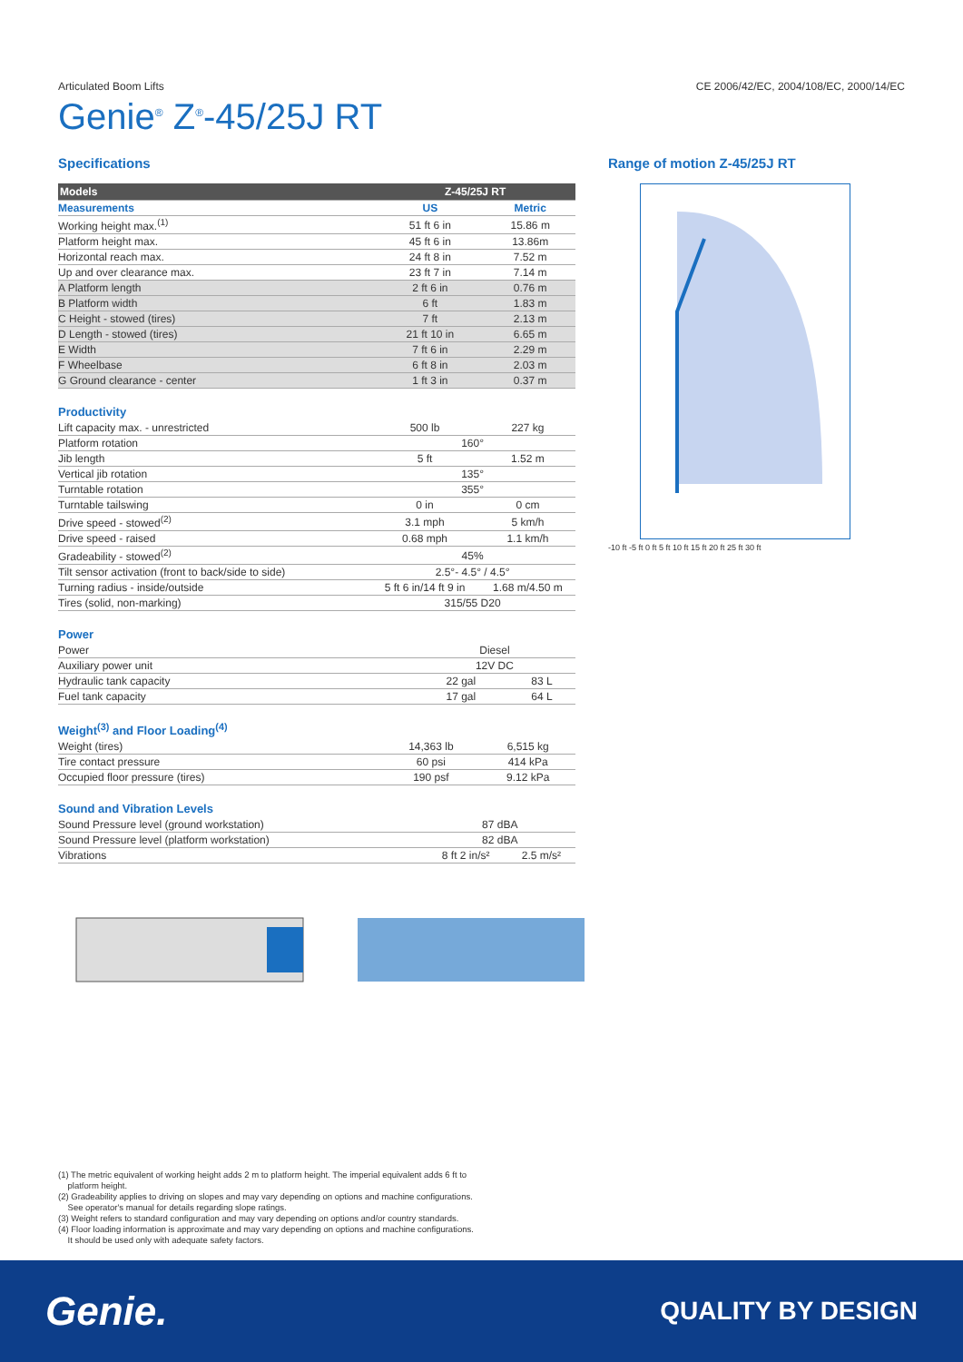Articulated Boom Lifts CE 2006/42/EC, 2004/108/EC, 2000/14/EC
Genie<sup>®</sup> Z<sup>®</sup>-45/25J RT
Specifications
| Models | Z-45/25J RT | |
| --- | --- | --- |
| Measurements | US | Metric |
| Working height max.<sup>(1)</sup> | 51 ft 6 in | 15.86 m |
| Platform height max. | 45 ft 6 in | 13.86m |
| Horizontal reach max. | 24 ft 8 in | 7.52 m |
| Up and over clearance max. | 23 ft 7 in | 7.14 m |
| A Platform length | 2 ft 6 in | 0.76 m |
| B Platform width | 6 ft | 1.83 m |
| C Height - stowed (tires) | 7 ft | 2.13 m |
| D Length - stowed (tires) | 21 ft 10 in | 6.65 m |
| E Width | 7 ft 6 in | 2.29 m |
| F Wheelbase | 6 ft 8 in | 2.03 m |
| G Ground clearance - center | 1 ft 3 in | 0.37 m |
Productivity
| Lift capacity max. - unrestricted | 500 lb | 227 kg |
| Platform rotation | 160° | |
| Jib length | 5 ft | 1.52 m |
| Vertical jib rotation | 135° | |
| Turntable rotation | 355° | |
| Turntable tailswing | 0 in | 0 cm |
| Drive speed - stowed<sup>(2)</sup> | 3.1 mph | 5 km/h |
| Drive speed - raised | 0.68 mph | 1.1 km/h |
| Gradeability - stowed<sup>(2)</sup> | 45% | |
| Tilt sensor activation (front to back/side to side) | 2.5°- 4.5° / 4.5° | |
| Turning radius - inside/outside | 5 ft 6 in/14 ft 9 in | 1.68 m/4.50 m |
| Tires (solid, non-marking) | 315/55 D20 | |
Power
| Power | Diesel | |
| Auxiliary power unit | 12V DC | |
| Hydraulic tank capacity | 22 gal | 83 L |
| Fuel tank capacity | 17 gal | 64 L |
Weight<sup>(3)</sup> and Floor Loading<sup>(4)</sup>
| Weight (tires) | 14,363 lb | 6,515 kg |
| Tire contact pressure | 60 psi | 414 kPa |
| Occupied floor pressure (tires) | 190 psf | 9.12 kPa |
Sound and Vibration Levels
| Sound Pressure level (ground workstation) | 87 dBA | |
| Sound Pressure level (platform workstation) | 82 dBA | |
| Vibrations | 8 ft 2 in/s² | 2.5 m/s² |
Range of motion Z-45/25J RT
-10 ft -5 ft 0 ft 5 ft 10 ft 15 ft 20 ft 25 ft 30 ft
(1) The metric equivalent of working height adds 2 m to platform height. The imperial equivalent adds 6 ft to
platform height.
(2) Gradeability applies to driving on slopes and may vary depending on options and machine configurations.
See operator's manual for details regarding slope ratings.
(3) Weight refers to standard configuration and may vary depending on options and/or country standards.
(4) Floor loading information is approximate and may vary depending on options and machine configurations.
It should be used only with adequate safety factors.
Genie. QUALITY BY DESIGN